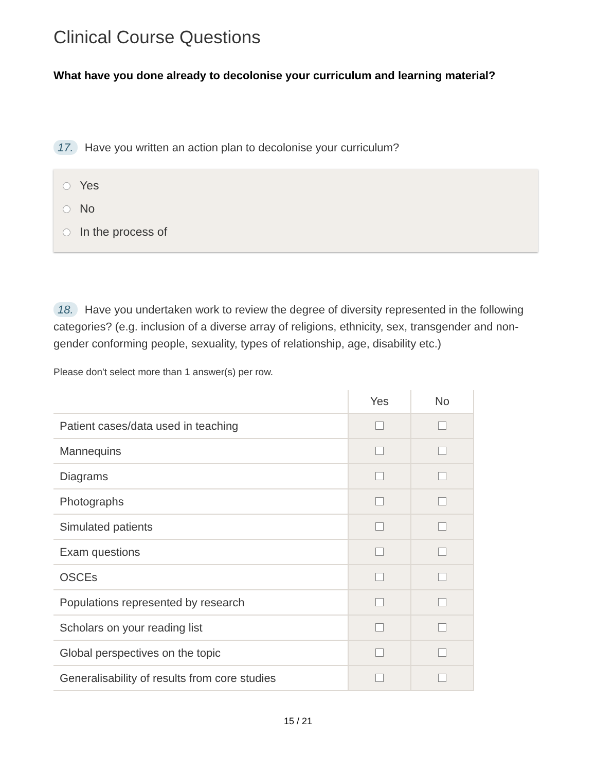Clinical Course Questions
What have you done already to decolonise your curriculum and learning material?
17. Have you written an action plan to decolonise your curriculum?
Yes
No
In the process of
18. Have you undertaken work to review the degree of diversity represented in the following categories? (e.g. inclusion of a diverse array of religions, ethnicity, sex, transgender and non-gender conforming people, sexuality, types of relationship, age, disability etc.)
Please don't select more than 1 answer(s) per row.
| | Yes | No |
| --- | --- | --- |
| Patient cases/data used in teaching | | |
| Mannequins | | |
| Diagrams | | |
| Photographs | | |
| Simulated patients | | |
| Exam questions | | |
| OSCEs | | |
| Populations represented by research | | |
| Scholars on your reading list | | |
| Global perspectives on the topic | | |
| Generalisability of results from core studies | | |
15 / 21